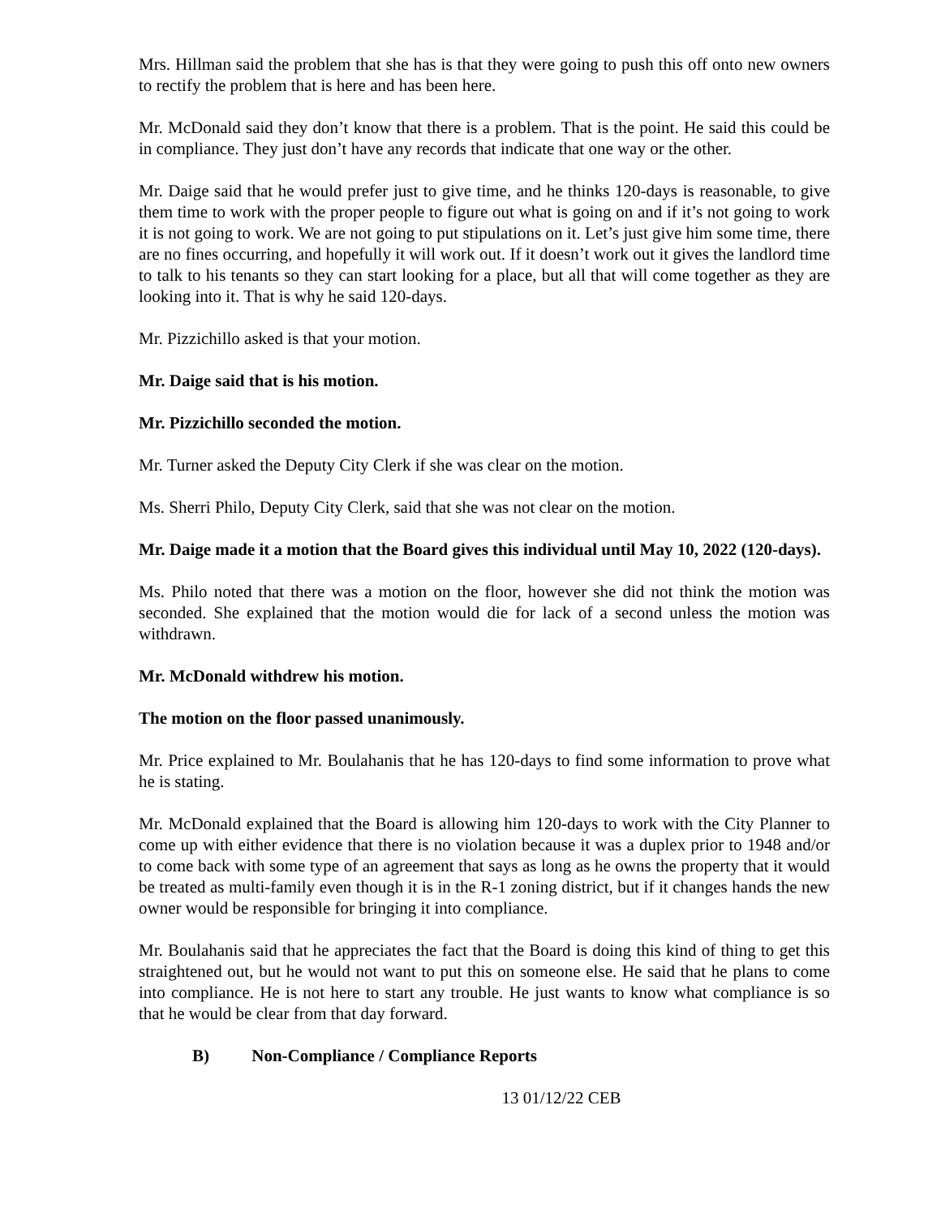Mrs. Hillman said the problem that she has is that they were going to push this off onto new owners to rectify the problem that is here and has been here.
Mr. McDonald said they don’t know that there is a problem. That is the point. He said this could be in compliance. They just don’t have any records that indicate that one way or the other.
Mr. Daige said that he would prefer just to give time, and he thinks 120-days is reasonable, to give them time to work with the proper people to figure out what is going on and if it’s not going to work it is not going to work. We are not going to put stipulations on it. Let’s just give him some time, there are no fines occurring, and hopefully it will work out. If it doesn’t work out it gives the landlord time to talk to his tenants so they can start looking for a place, but all that will come together as they are looking into it. That is why he said 120-days.
Mr. Pizzichillo asked is that your motion.
Mr. Daige said that is his motion.
Mr. Pizzichillo seconded the motion.
Mr. Turner asked the Deputy City Clerk if she was clear on the motion.
Ms. Sherri Philo, Deputy City Clerk, said that she was not clear on the motion.
Mr. Daige made it a motion that the Board gives this individual until May 10, 2022 (120-days).
Ms. Philo noted that there was a motion on the floor, however she did not think the motion was seconded. She explained that the motion would die for lack of a second unless the motion was withdrawn.
Mr. McDonald withdrew his motion.
The motion on the floor passed unanimously.
Mr. Price explained to Mr. Boulahanis that he has 120-days to find some information to prove what he is stating.
Mr. McDonald explained that the Board is allowing him 120-days to work with the City Planner to come up with either evidence that there is no violation because it was a duplex prior to 1948 and/or to come back with some type of an agreement that says as long as he owns the property that it would be treated as multi-family even though it is in the R-1 zoning district, but if it changes hands the new owner would be responsible for bringing it into compliance.
Mr. Boulahanis said that he appreciates the fact that the Board is doing this kind of thing to get this straightened out, but he would not want to put this on someone else. He said that he plans to come into compliance. He is not here to start any trouble. He just wants to know what compliance is so that he would be clear from that day forward.
B) Non-Compliance / Compliance Reports
13 01/12/22 CEB